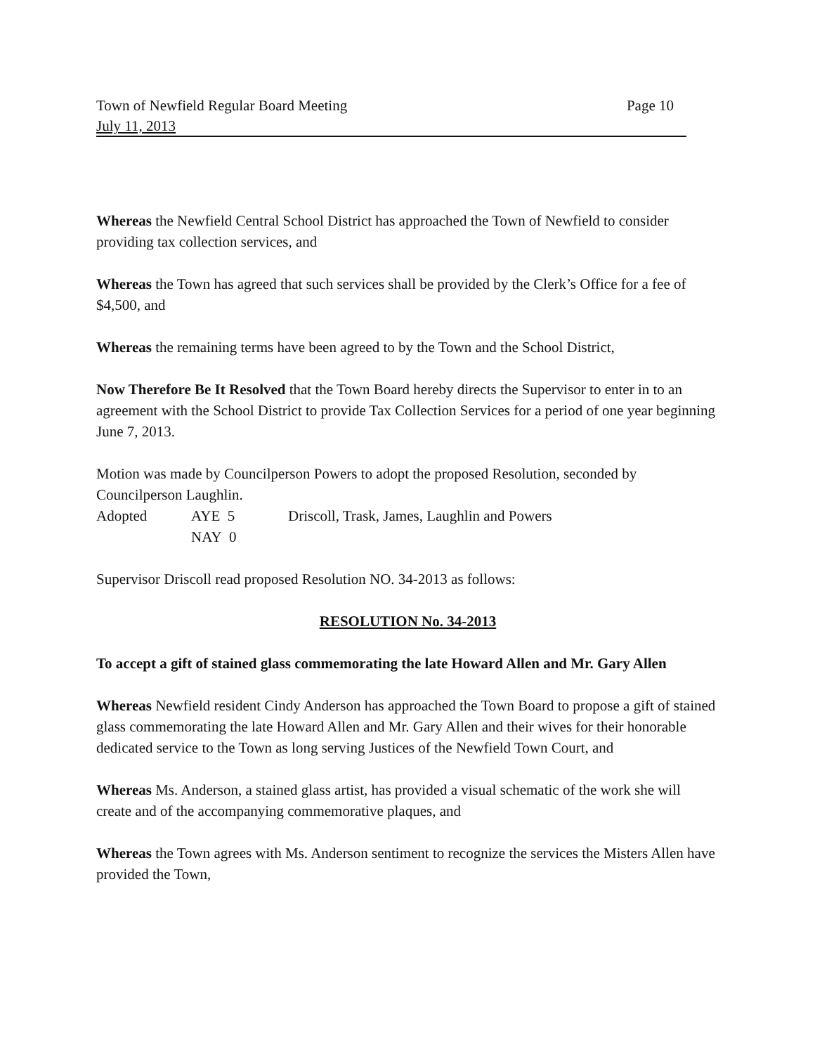Town of Newfield Regular Board Meeting Page 10
July 11, 2013
Whereas the Newfield Central School District has approached the Town of Newfield to consider providing tax collection services, and
Whereas the Town has agreed that such services shall be provided by the Clerk’s Office for a fee of $4,500, and
Whereas the remaining terms have been agreed to by the Town and the School District,
Now Therefore Be It Resolved that the Town Board hereby directs the Supervisor to enter in to an agreement with the School District to provide Tax Collection Services for a period of one year beginning June 7, 2013.
Motion was made by Councilperson Powers to adopt the proposed Resolution, seconded by Councilperson Laughlin.
Adopted AYE 5 Driscoll, Trask, James, Laughlin and Powers NAY 0
Supervisor Driscoll read proposed Resolution NO. 34-2013 as follows:
RESOLUTION No. 34-2013
To accept a gift of stained glass commemorating the late Howard Allen and Mr. Gary Allen
Whereas Newfield resident Cindy Anderson has approached the Town Board to propose a gift of stained glass commemorating the late Howard Allen and Mr. Gary Allen and their wives for their honorable dedicated service to the Town as long serving Justices of the Newfield Town Court, and
Whereas Ms. Anderson, a stained glass artist, has provided a visual schematic of the work she will create and of the accompanying commemorative plaques, and
Whereas the Town agrees with Ms. Anderson sentiment to recognize the services the Misters Allen have provided the Town,